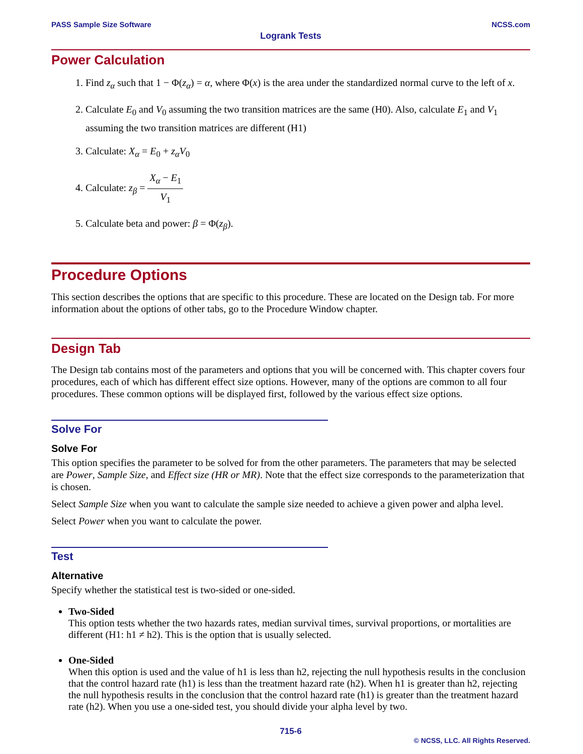PASS Sample Size Software NCSS.com
Logrank Tests
Power Calculation
1. Find z<sub>α</sub> such that 1 − Φ(z<sub>α</sub>) = α, where Φ(x) is the area under the standardized normal curve to the left of x.
2. Calculate E<sub>0</sub> and V<sub>0</sub> assuming the two transition matrices are the same (H0). Also, calculate E<sub>1</sub> and V<sub>1</sub> assuming the two transition matrices are different (H1)
3. Calculate: X<sub>α</sub> = E<sub>0</sub> + z<sub>α</sub>V<sub>0</sub>
4. Calculate: z<sub>β</sub> = X<sub>α</sub> − E<sub>1</sub> V<sub>1</sub>
5. Calculate beta and power: β = Φ(z<sub>β</sub>).
Procedure Options
This section describes the options that are specific to this procedure. These are located on the Design tab. For more information about the options of other tabs, go to the Procedure Window chapter.
Design Tab
The Design tab contains most of the parameters and options that you will be concerned with. This chapter covers four procedures, each of which has different effect size options. However, many of the options are common to all four procedures. These common options will be displayed first, followed by the various effect size options.
Solve For
Solve For
This option specifies the parameter to be solved for from the other parameters. The parameters that may be selected are Power, Sample Size, and Effect size (HR or MR). Note that the effect size corresponds to the parameterization that is chosen.
Select Sample Size when you want to calculate the sample size needed to achieve a given power and alpha level.
Select Power when you want to calculate the power.
Test
Alternative
Specify whether the statistical test is two-sided or one-sided.
Two-Sided
This option tests whether the two hazards rates, median survival times, survival proportions, or mortalities are different (H1: h1 ≠ h2). This is the option that is usually selected.
One-Sided
When this option is used and the value of h1 is less than h2, rejecting the null hypothesis results in the conclusion that the control hazard rate (h1) is less than the treatment hazard rate (h2). When h1 is greater than h2, rejecting the null hypothesis results in the conclusion that the control hazard rate (h1) is greater than the treatment hazard rate (h2). When you use a one-sided test, you should divide your alpha level by two.
715-6
© NCSS, LLC. All Rights Reserved.